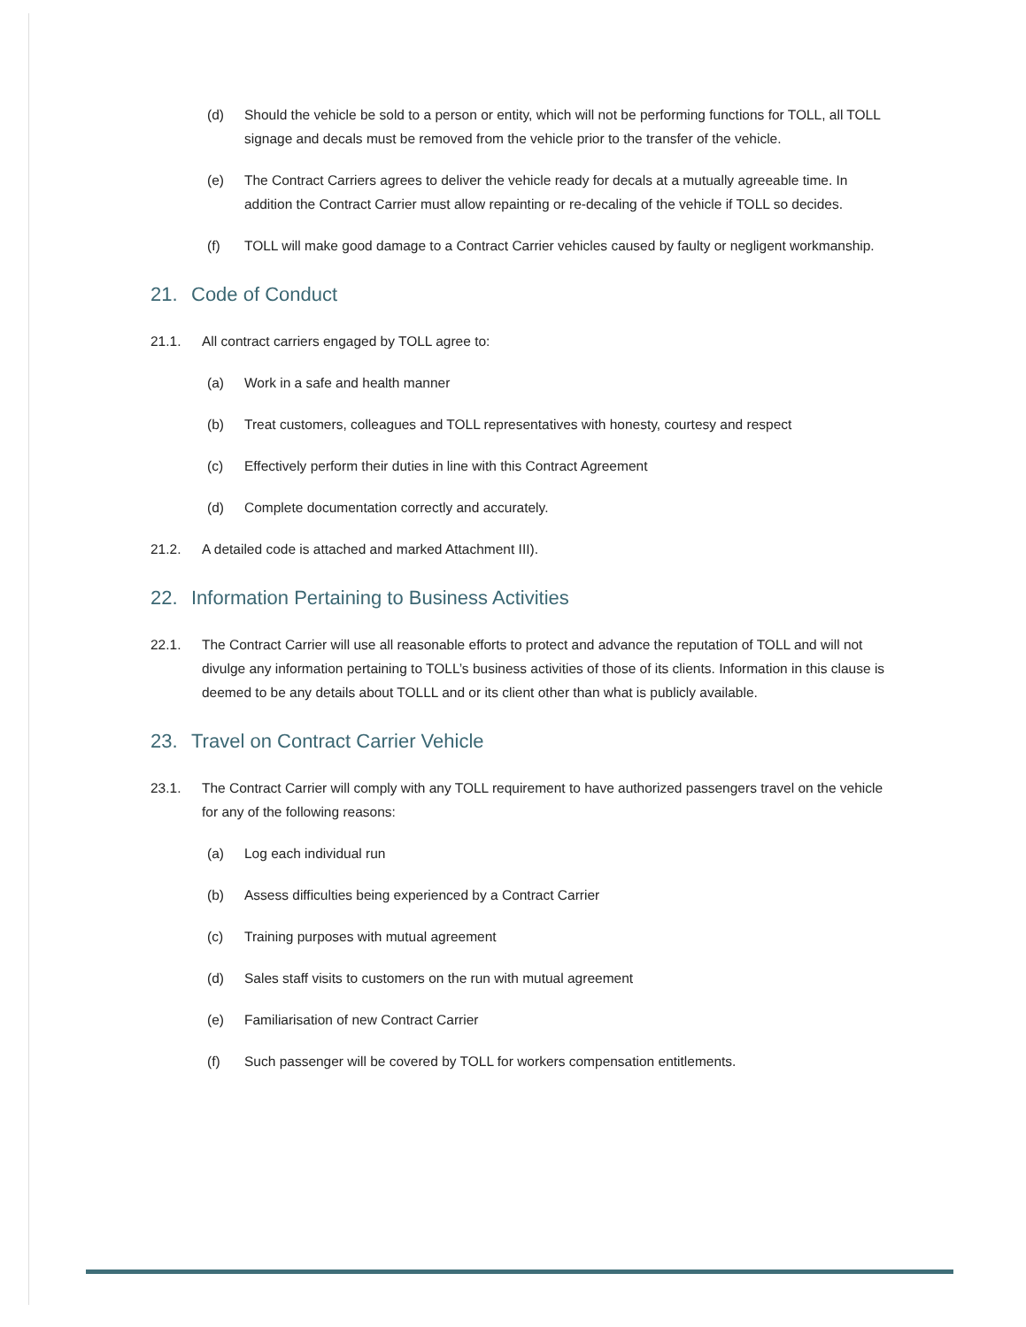(d) Should the vehicle be sold to a person or entity, which will not be performing functions for TOLL, all TOLL signage and decals must be removed from the vehicle prior to the transfer of the vehicle.
(e) The Contract Carriers agrees to deliver the vehicle ready for decals at a mutually agreeable time. In addition the Contract Carrier must allow repainting or re-decaling of the vehicle if TOLL so decides.
(f) TOLL will make good damage to a Contract Carrier vehicles caused by faulty or negligent workmanship.
21. Code of Conduct
21.1. All contract carriers engaged by TOLL agree to:
(a) Work in a safe and health manner
(b) Treat customers, colleagues and TOLL representatives with honesty, courtesy and respect
(c) Effectively perform their duties in line with this Contract Agreement
(d) Complete documentation correctly and accurately.
21.2. A detailed code is attached and marked Attachment III).
22. Information Pertaining to Business Activities
22.1. The Contract Carrier will use all reasonable efforts to protect and advance the reputation of TOLL and will not divulge any information pertaining to TOLL’s business activities of those of its clients. Information in this clause is deemed to be any details about TOLLL and or its client other than what is publicly available.
23. Travel on Contract Carrier Vehicle
23.1. The Contract Carrier will comply with any TOLL requirement to have authorized passengers travel on the vehicle for any of the following reasons:
(a) Log each individual run
(b) Assess difficulties being experienced by a Contract Carrier
(c) Training purposes with mutual agreement
(d) Sales staff visits to customers on the run with mutual agreement
(e) Familiarisation of new Contract Carrier
(f) Such passenger will be covered by TOLL for workers compensation entitlements.